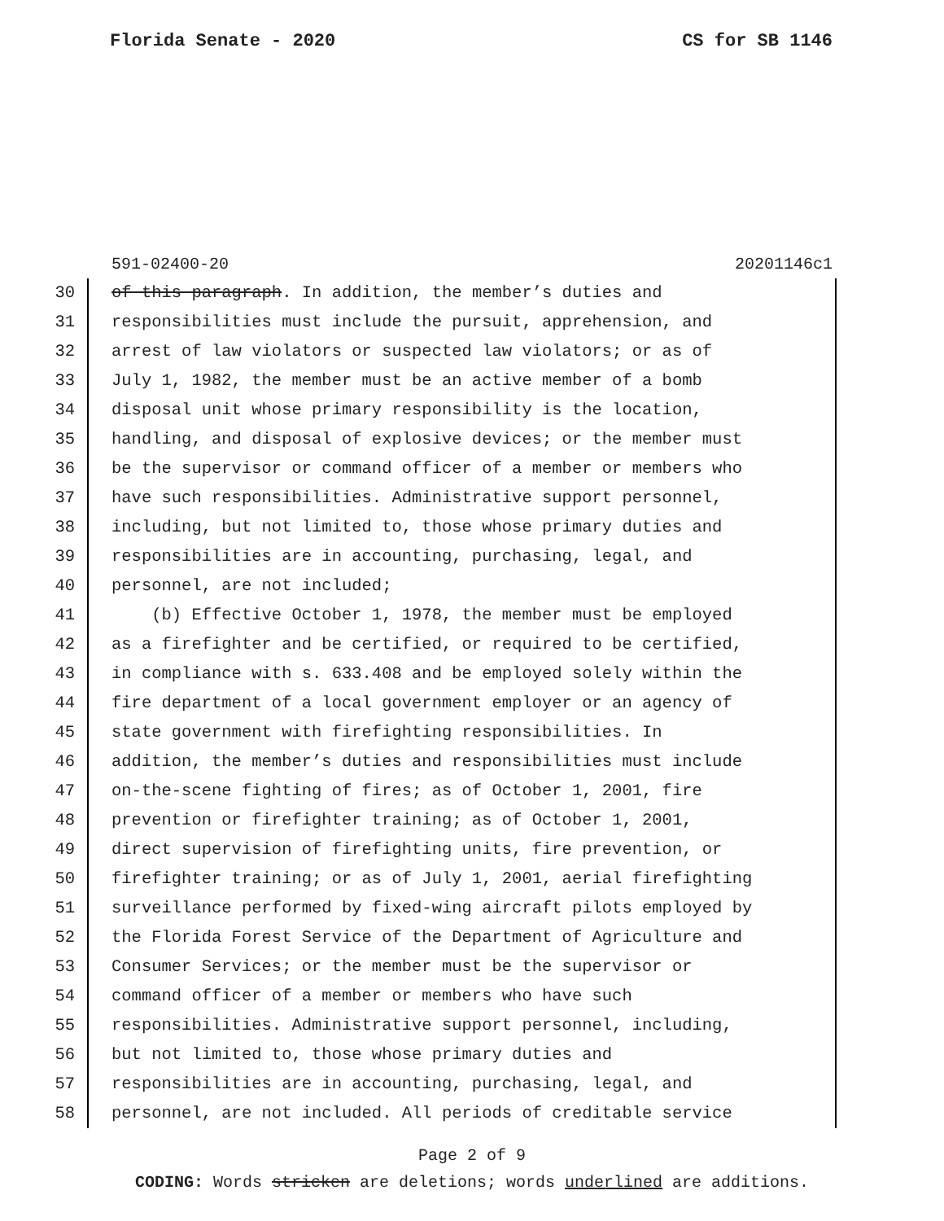Florida Senate - 2020 CS for SB 1146
591-02400-20 20201146c1
30 of this paragraph. In addition, the member’s duties and
31 responsibilities must include the pursuit, apprehension, and
32 arrest of law violators or suspected law violators; or as of
33 July 1, 1982, the member must be an active member of a bomb
34 disposal unit whose primary responsibility is the location,
35 handling, and disposal of explosive devices; or the member must
36 be the supervisor or command officer of a member or members who
37 have such responsibilities. Administrative support personnel,
38 including, but not limited to, those whose primary duties and
39 responsibilities are in accounting, purchasing, legal, and
40 personnel, are not included;
41 (b) Effective October 1, 1978, the member must be employed
42 as a firefighter and be certified, or required to be certified,
43 in compliance with s. 633.408 and be employed solely within the
44 fire department of a local government employer or an agency of
45 state government with firefighting responsibilities. In
46 addition, the member’s duties and responsibilities must include
47 on-the-scene fighting of fires; as of October 1, 2001, fire
48 prevention or firefighter training; as of October 1, 2001,
49 direct supervision of firefighting units, fire prevention, or
50 firefighter training; or as of July 1, 2001, aerial firefighting
51 surveillance performed by fixed-wing aircraft pilots employed by
52 the Florida Forest Service of the Department of Agriculture and
53 Consumer Services; or the member must be the supervisor or
54 command officer of a member or members who have such
55 responsibilities. Administrative support personnel, including,
56 but not limited to, those whose primary duties and
57 responsibilities are in accounting, purchasing, legal, and
58 personnel, are not included. All periods of creditable service
Page 2 of 9
CODING: Words stricken are deletions; words underlined are additions.